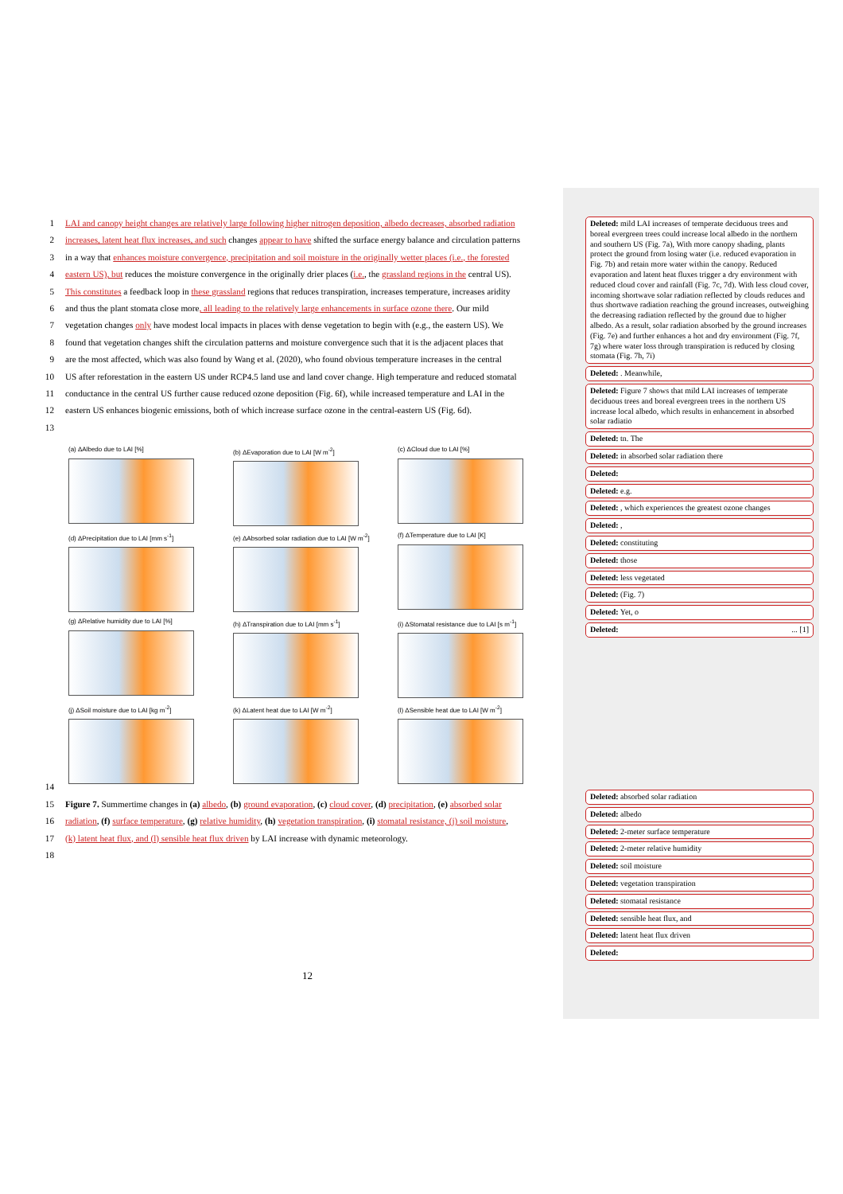1 LAI and canopy height changes are relatively large following higher nitrogen deposition, albedo decreases, absorbed radiation
2 increases, latent heat flux increases, and such changes appear to have shifted the surface energy balance and circulation patterns
3 in a way that enhances moisture convergence, precipitation and soil moisture in the originally wetter places (i.e., the forested
4 eastern US), but reduces the moisture convergence in the originally drier places (i.e., the grassland regions in the central US).
5 This constitutes a feedback loop in these grassland regions that reduces transpiration, increases temperature, increases aridity
6 and thus the plant stomata close more, all leading to the relatively large enhancements in surface ozone there. Our mild
7 vegetation changes only have modest local impacts in places with dense vegetation to begin with (e.g., the eastern US). We
8 found that vegetation changes shift the circulation patterns and moisture convergence such that it is the adjacent places that
9 are the most affected, which was also found by Wang et al. (2020), who found obvious temperature increases in the central
10 US after reforestation in the eastern US under RCP4.5 land use and land cover change. High temperature and reduced stomatal
11 conductance in the central US further cause reduced ozone deposition (Fig. 6f), while increased temperature and LAI in the
12 eastern US enhances biogenic emissions, both of which increase surface ozone in the central-eastern US (Fig. 6d).
13
(a) ΔAlbedo due to LAI [%]
(b) ΔEvaporation due to LAI [W m<sup>-2</sup>]
(c) ΔCloud due to LAI [%]
(d) ΔPrecipitation due to LAI [mm s<sup>-1</sup>]
(e) ΔAbsorbed solar radiation due to LAI [W m<sup>-2</sup>]
(f) ΔTemperature due to LAI [K]
(g) ΔRelative humidity due to LAI [%]
(h) ΔTranspiration due to LAI [mm s<sup>-1</sup>]
(i) ΔStomatal resistance due to LAI [s m<sup>-1</sup>]
(j) ΔSoil moisture due to LAI [kg m<sup>-2</sup>]
(k) ΔLatent heat due to LAI [W m<sup>-2</sup>]
(l) ΔSensible heat due to LAI [W m<sup>-2</sup>]
14
15 Figure 7. Summertime changes in (a) albedo, (b) ground evaporation, (c) cloud cover, (d) precipitation, (e) absorbed solar
16 radiation, (f) surface temperature, (g) relative humidity, (h) vegetation transpiration, (i) stomatal resistance, (j) soil moisture,
17 (k) latent heat flux, and (l) sensible heat flux driven by LAI increase with dynamic meteorology.
18
Deleted: mild LAI increases of temperate deciduous trees and boreal evergreen trees could increase local albedo in the northern and southern US (Fig. 7a), With more canopy shading, plants protect the ground from losing water (i.e. reduced evaporation in Fig. 7b) and retain more water within the canopy. Reduced evaporation and latent heat fluxes trigger a dry environment with reduced cloud cover and rainfall (Fig. 7c, 7d). With less cloud cover, incoming shortwave solar radiation reflected by clouds reduces and thus shortwave radiation reaching the ground increases, outweighing the decreasing radiation reflected by the ground due to higher albedo. As a result, solar radiation absorbed by the ground increases (Fig. 7e) and further enhances a hot and dry environment (Fig. 7f, 7g) where water loss through transpiration is reduced by closing stomata (Fig. 7h, 7i)
Deleted: . Meanwhile,
Deleted: Figure 7 shows that mild LAI increases of temperate deciduous trees and boreal evergreen trees in the northern US increase local albedo, which results in enhancement in absorbed solar radiatio
Deleted: tn. The
Deleted: in absorbed solar radiation there
Deleted:
Deleted: e.g.
Deleted: , which experiences the greatest ozone changes
Deleted: ,
Deleted: constituting
Deleted: those
Deleted: less vegetated
Deleted: (Fig. 7)
Deleted: Yet, o
Deleted: ... [1]
Deleted: absorbed solar radiation
Deleted: albedo
Deleted: 2-meter surface temperature
Deleted: 2-meter relative humidity
Deleted: soil moisture
Deleted: vegetation transpiration
Deleted: stomatal resistance
Deleted: sensible heat flux, and
Deleted: latent heat flux driven
Deleted:
12